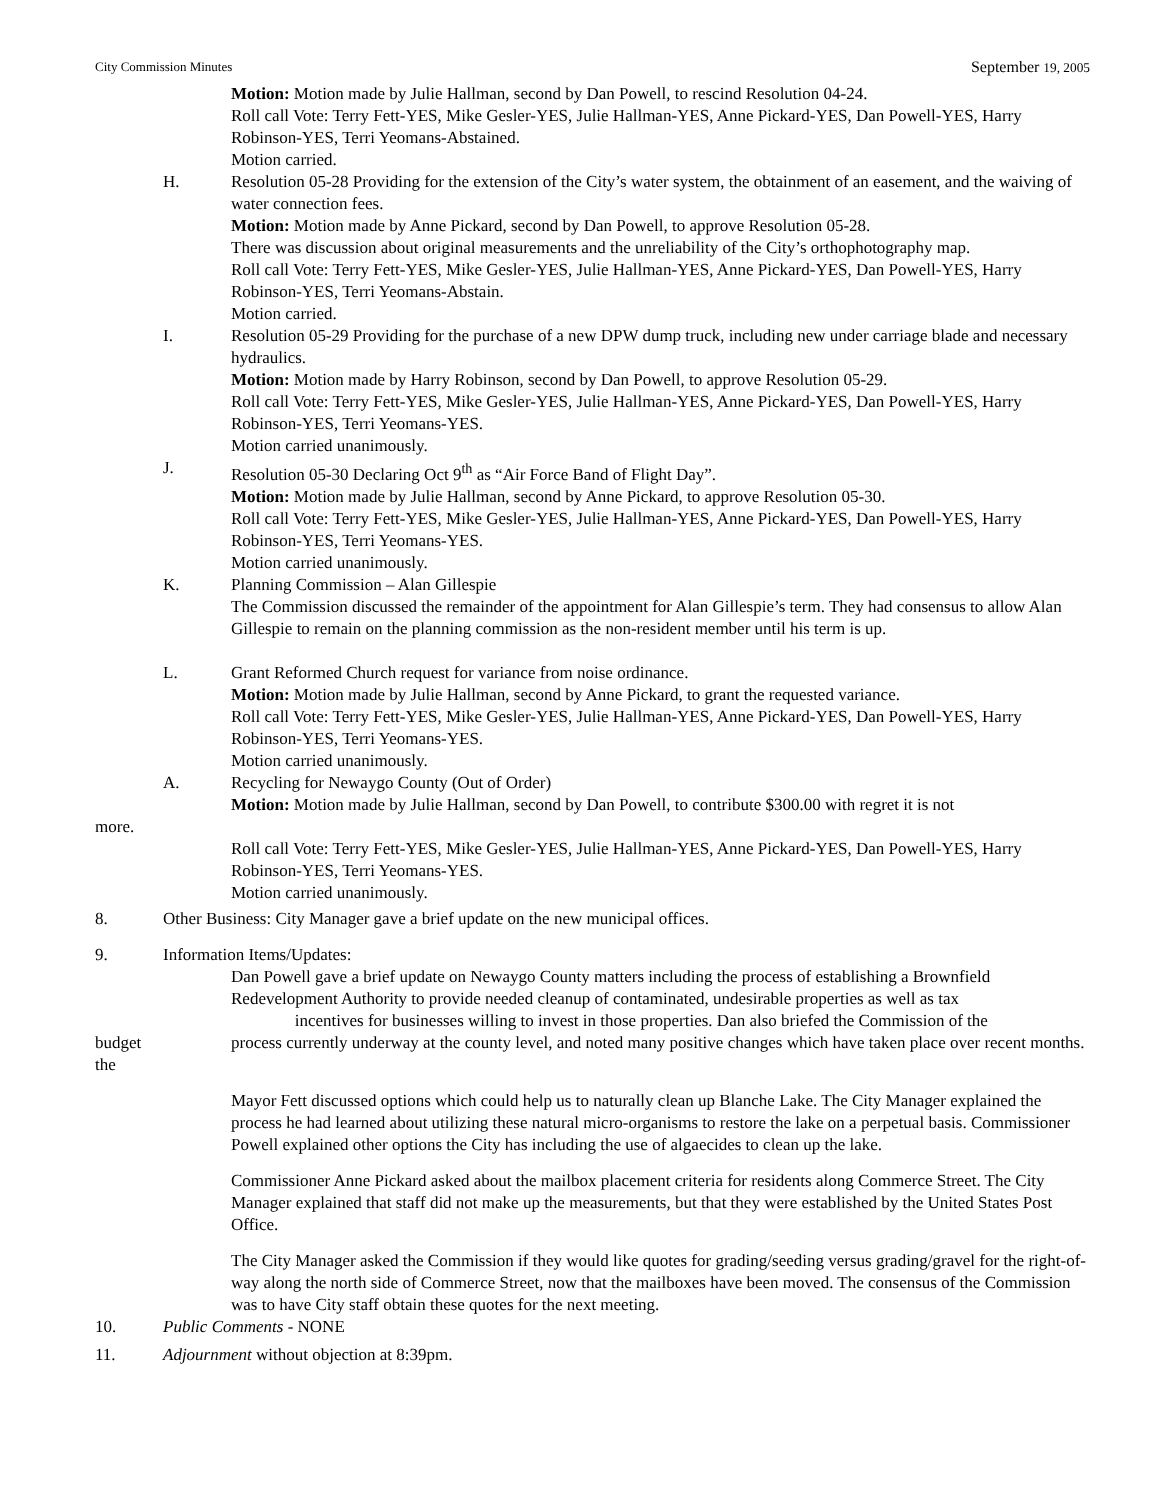City Commission Minutes September 19, 2005
Motion: Motion made by Julie Hallman, second by Dan Powell, to rescind Resolution 04-24.
Roll call Vote: Terry Fett-YES, Mike Gesler-YES, Julie Hallman-YES, Anne Pickard-YES, Dan Powell-YES, Harry Robinson-YES, Terri Yeomans-Abstained.
Motion carried.
H. Resolution 05-28 Providing for the extension of the City’s water system, the obtainment of an easement, and the waiving of water connection fees.
Motion: Motion made by Anne Pickard, second by Dan Powell, to approve Resolution 05-28.
There was discussion about original measurements and the unreliability of the City’s orthophotography map.
Roll call Vote: Terry Fett-YES, Mike Gesler-YES, Julie Hallman-YES, Anne Pickard-YES, Dan Powell-YES, Harry Robinson-YES, Terri Yeomans-Abstain.
Motion carried.
I. Resolution 05-29 Providing for the purchase of a new DPW dump truck, including new under carriage blade and necessary hydraulics.
Motion: Motion made by Harry Robinson, second by Dan Powell, to approve Resolution 05-29.
Roll call Vote: Terry Fett-YES, Mike Gesler-YES, Julie Hallman-YES, Anne Pickard-YES, Dan Powell-YES, Harry Robinson-YES, Terri Yeomans-YES.
Motion carried unanimously.
J. Resolution 05-30 Declaring Oct 9<sup>th</sup> as “Air Force Band of Flight Day”.
Motion: Motion made by Julie Hallman, second by Anne Pickard, to approve Resolution 05-30.
Roll call Vote: Terry Fett-YES, Mike Gesler-YES, Julie Hallman-YES, Anne Pickard-YES, Dan Powell-YES, Harry Robinson-YES, Terri Yeomans-YES.
Motion carried unanimously.
K. Planning Commission – Alan Gillespie
The Commission discussed the remainder of the appointment for Alan Gillespie’s term. They had consensus to allow Alan Gillespie to remain on the planning commission as the non-resident member until his term is up.
L. Grant Reformed Church request for variance from noise ordinance.
Motion: Motion made by Julie Hallman, second by Anne Pickard, to grant the requested variance.
Roll call Vote: Terry Fett-YES, Mike Gesler-YES, Julie Hallman-YES, Anne Pickard-YES, Dan Powell-YES, Harry Robinson-YES, Terri Yeomans-YES.
Motion carried unanimously.
A. Recycling for Newaygo County (Out of Order)
Motion: Motion made by Julie Hallman, second by Dan Powell, to contribute $300.00 with regret it is not
more.
Roll call Vote: Terry Fett-YES, Mike Gesler-YES, Julie Hallman-YES, Anne Pickard-YES, Dan Powell-YES, Harry Robinson-YES, Terri Yeomans-YES.
Motion carried unanimously.
8. Other Business: City Manager gave a brief update on the new municipal offices.
9. Information Items/Updates:
Dan Powell gave a brief update on Newaygo County matters including the process of establishing a Brownfield Redevelopment Authority to provide needed cleanup of contaminated, undesirable properties as well as tax
incentives for businesses willing to invest in those properties. Dan also briefed the Commission of the
budget
the
process currently underway at the county level, and noted many positive changes which have taken place over recent months.
Mayor Fett discussed options which could help us to naturally clean up Blanche Lake. The City Manager explained the process he had learned about utilizing these natural micro-organisms to restore the lake on a perpetual basis. Commissioner Powell explained other options the City has including the use of algaecides to clean up the lake.
Commissioner Anne Pickard asked about the mailbox placement criteria for residents along Commerce Street. The City Manager explained that staff did not make up the measurements, but that they were established by the United States Post Office.
The City Manager asked the Commission if they would like quotes for grading/seeding versus grading/gravel for the right-of-way along the north side of Commerce Street, now that the mailboxes have been moved. The consensus of the Commission was to have City staff obtain these quotes for the next meeting.
10. Public Comments - NONE
11. Adjournment without objection at 8:39pm.